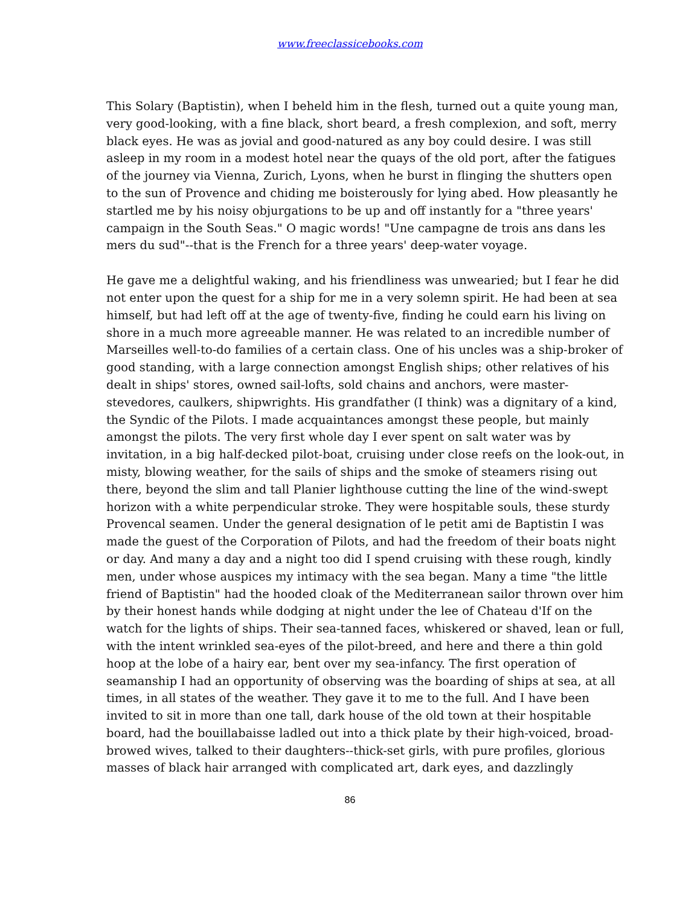www.freeclassicebooks.com
This Solary (Baptistin), when I beheld him in the flesh, turned out a quite young man, very good-looking, with a fine black, short beard, a fresh complexion, and soft, merry black eyes. He was as jovial and good-natured as any boy could desire. I was still asleep in my room in a modest hotel near the quays of the old port, after the fatigues of the journey via Vienna, Zurich, Lyons, when he burst in flinging the shutters open to the sun of Provence and chiding me boisterously for lying abed. How pleasantly he startled me by his noisy objurgations to be up and off instantly for a "three years' campaign in the South Seas." O magic words! "Une campagne de trois ans dans les mers du sud"--that is the French for a three years' deep-water voyage.
He gave me a delightful waking, and his friendliness was unwearied; but I fear he did not enter upon the quest for a ship for me in a very solemn spirit. He had been at sea himself, but had left off at the age of twenty-five, finding he could earn his living on shore in a much more agreeable manner. He was related to an incredible number of Marseilles well-to-do families of a certain class. One of his uncles was a ship-broker of good standing, with a large connection amongst English ships; other relatives of his dealt in ships' stores, owned sail-lofts, sold chains and anchors, were master-stevedores, caulkers, shipwrights. His grandfather (I think) was a dignitary of a kind, the Syndic of the Pilots. I made acquaintances amongst these people, but mainly amongst the pilots. The very first whole day I ever spent on salt water was by invitation, in a big half-decked pilot-boat, cruising under close reefs on the look-out, in misty, blowing weather, for the sails of ships and the smoke of steamers rising out there, beyond the slim and tall Planier lighthouse cutting the line of the wind-swept horizon with a white perpendicular stroke. They were hospitable souls, these sturdy Provencal seamen. Under the general designation of le petit ami de Baptistin I was made the guest of the Corporation of Pilots, and had the freedom of their boats night or day. And many a day and a night too did I spend cruising with these rough, kindly men, under whose auspices my intimacy with the sea began. Many a time "the little friend of Baptistin" had the hooded cloak of the Mediterranean sailor thrown over him by their honest hands while dodging at night under the lee of Chateau d'If on the watch for the lights of ships. Their sea-tanned faces, whiskered or shaved, lean or full, with the intent wrinkled sea-eyes of the pilot-breed, and here and there a thin gold hoop at the lobe of a hairy ear, bent over my sea-infancy. The first operation of seamanship I had an opportunity of observing was the boarding of ships at sea, at all times, in all states of the weather. They gave it to me to the full. And I have been invited to sit in more than one tall, dark house of the old town at their hospitable board, had the bouillabaisse ladled out into a thick plate by their high-voiced, broad-browed wives, talked to their daughters--thick-set girls, with pure profiles, glorious masses of black hair arranged with complicated art, dark eyes, and dazzlingly
86